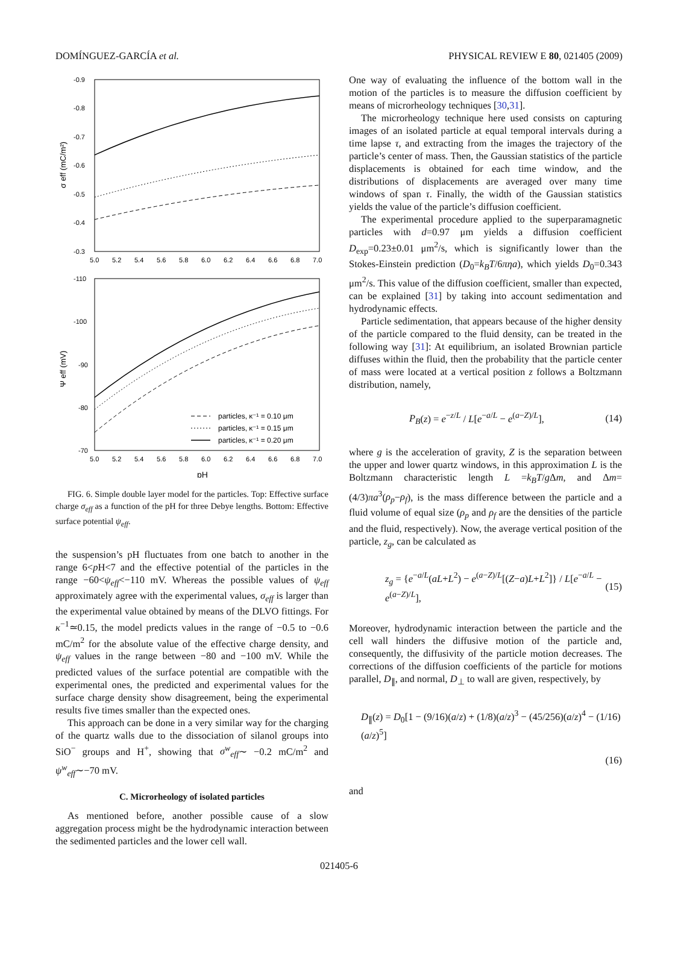DOMÍNGUEZ-GARCÍA et al. PHYSICAL REVIEW E 80, 021405 (2009)
-0.9
-0.8
-0.7
-0.6
-0.5
-0.4
-0.3
5.0
5.2
5.4
5.6
5.8
6.0
6.2
6.4
6.6
6.8
7.0
σ eff (mC/m²)
-110
-100
-90
-80
-70
5.0
5.2
5.4
5.6
5.8
6.0
6.2
6.4
6.6
6.8
7.0
Ψ eff (mV)
pH
particles, κ⁻¹ = 0.10 μm
particles, κ⁻¹ = 0.15 μm
particles, κ⁻¹ = 0.20 μm
FIG. 6. Simple double layer model for the particles. Top: Effective surface charge σ<sub>eff</sub> as a function of the pH for three Debye lengths. Bottom: Effective surface potential ψ<sub>eff</sub>.
the suspension’s pH fluctuates from one batch to another in the range 6<p H<7 and the effective potential of the particles in the range −60<ψ<sub>eff</sub><−110 mV. Whereas the possible values of ψ<sub>eff</sub> approximately agree with the experimental values, σ<sub>eff</sub> is larger than the experimental value obtained by means of the DLVO fittings. For κ<sup>−1</sup>≃0.15, the model predicts values in the range of −0.5 to −0.6 mC/m<sup>2</sup> for the absolute value of the effective charge density, and ψ<sub>eff</sub> values in the range between −80 and −100 mV. While the predicted values of the surface potential are compatible with the experimental ones, the predicted and experimental values for the surface charge density show disagreement, being the experimental results five times smaller than the expected ones.
This approach can be done in a very similar way for the charging of the quartz walls due to the dissociation of silanol groups into SiO<sup>−</sup> groups and H<sup>+</sup>, showing that σ<sup>w</sup><sub>eff</sub>∼ −0.2 mC/m<sup>2</sup> and ψ<sup>w</sup><sub>eff</sub>∼−70 mV.
C. Microrheology of isolated particles
As mentioned before, another possible cause of a slow aggregation process might be the hydrodynamic interaction between the sedimented particles and the lower cell wall.
One way of evaluating the influence of the bottom wall in the motion of the particles is to measure the diffusion coefficient by means of microrheology techniques [30,31].
The microrheology technique here used consists on capturing images of an isolated particle at equal temporal intervals during a time lapse τ, and extracting from the images the trajectory of the particle’s center of mass. Then, the Gaussian statistics of the particle displacements is obtained for each time window, and the distributions of displacements are averaged over many time windows of span τ. Finally, the width of the Gaussian statistics yields the value of the particle’s diffusion coefficient.
The experimental procedure applied to the superparamagnetic particles with d=0.97 μm yields a diffusion coefficient D<sub>exp</sub>=0.23±0.01 μm<sup>2</sup>/s, which is significantly lower than the Stokes-Einstein prediction (D<sub>0</sub>=k<sub>B</sub>T/6πηa), which yields D<sub>0</sub>=0.343 μm<sup>2</sup>/s. This value of the diffusion coefficient, smaller than expected, can be explained [31] by taking into account sedimentation and hydrodynamic effects.
Particle sedimentation, that appears because of the higher density of the particle compared to the fluid density, can be treated in the following way [31]: At equilibrium, an isolated Brownian particle diffuses within the fluid, then the probability that the particle center of mass were located at a vertical position z follows a Boltzmann distribution, namely,
P<sub>B</sub>(z) = e<sup>−z/L</sup> / L[e<sup>−a/L</sup> − e<sup>(a−Z)/L</sup>], (14)
where g is the acceleration of gravity, Z is the separation between the upper and lower quartz windows, in this approximation L is the Boltzmann characteristic length L =k<sub>B</sub>T/g Δm, and Δm=(4/3)πa<sup>3</sup>(ρ<sub>p</sub>−ρ<sub>f</sub>), is the mass difference between the particle and a fluid volume of equal size (ρ<sub>p</sub> and ρ<sub>f</sub> are the densities of the particle and the fluid, respectively). Now, the average vertical position of the particle, z<sub>g</sub>, can be calculated as
z<sub>g</sub> = {e<sup>−a/L</sup>(aL+L<sup>2</sup>) − e<sup>(a−Z)/L</sup>[(Z−a)L+L<sup>2</sup>]} / L[e<sup>−a/L</sup> − e<sup>(a−Z)/L</sup>], (15)
Moreover, hydrodynamic interaction between the particle and the cell wall hinders the diffusive motion of the particle and, consequently, the diffusivity of the particle motion decreases. The corrections of the diffusion coefficients of the particle for motions parallel, D<sub>∥</sub>, and normal, D<sub>⊥</sub> to wall are given, respectively, by
D<sub>∥</sub>(z) = D<sub>0</sub>[1 − (9/16)(a/z) + (1/8)(a/z)<sup>3</sup> − (45/256)(a/z)<sup>4</sup> − (1/16)(a/z)<sup>5</sup>]
(16)
and
021405-6